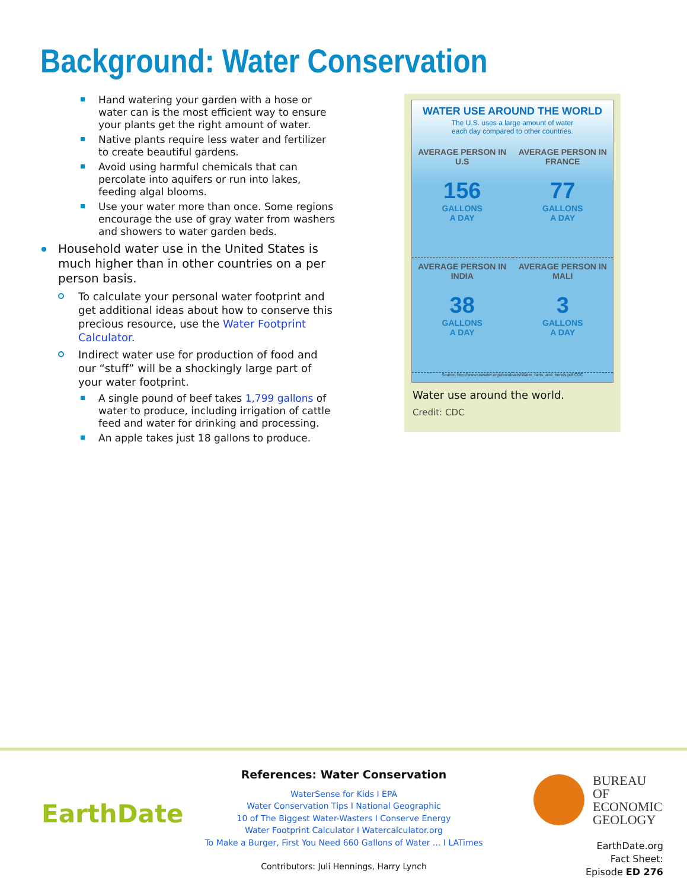Background: Water Conservation
Hand watering your garden with a hose or water can is the most efficient way to ensure your plants get the right amount of water.
Native plants require less water and fertilizer to create beautiful gardens.
Avoid using harmful chemicals that can percolate into aquifers or run into lakes, feeding algal blooms.
Use your water more than once. Some regions encourage the use of gray water from washers and showers to water garden beds.
Household water use in the United States is much higher than in other countries on a per person basis.
To calculate your personal water footprint and get additional ideas about how to conserve this precious resource, use the Water Footprint Calculator.
Indirect water use for production of food and our “stuff” will be a shockingly large part of your water footprint.
A single pound of beef takes 1,799 gallons of water to produce, including irrigation of cattle feed and water for drinking and processing.
An apple takes just 18 gallons to produce.
WATER USE AROUND THE WORLD
The U.S. uses a large amount of water
each day compared to other countries.
AVERAGE PERSON IN U.S
156
GALLONS
A DAY
AVERAGE PERSON IN FRANCE
77
GALLONS
A DAY
AVERAGE PERSON IN INDIA
38
GALLONS
A DAY
AVERAGE PERSON IN MALI
3
GALLONS
A DAY
Source: http://www.unwater.org/downloads/Water_facts_and_trends.pdf CDC
Water use around the world.
Credit: CDC
EarthDate
References: Water Conservation
WaterSense for Kids I EPA
Water Conservation Tips I National Geographic
10 of The Biggest Water-Wasters I Conserve Energy
Water Footprint Calculator I Watercalculator.org
To Make a Burger, First You Need 660 Gallons of Water ... I LATimes
Contributors: Juli Hennings, Harry Lynch
BUREAU OF
ECONOMIC
GEOLOGY
EarthDate.org
Fact Sheet:
Episode ED 276